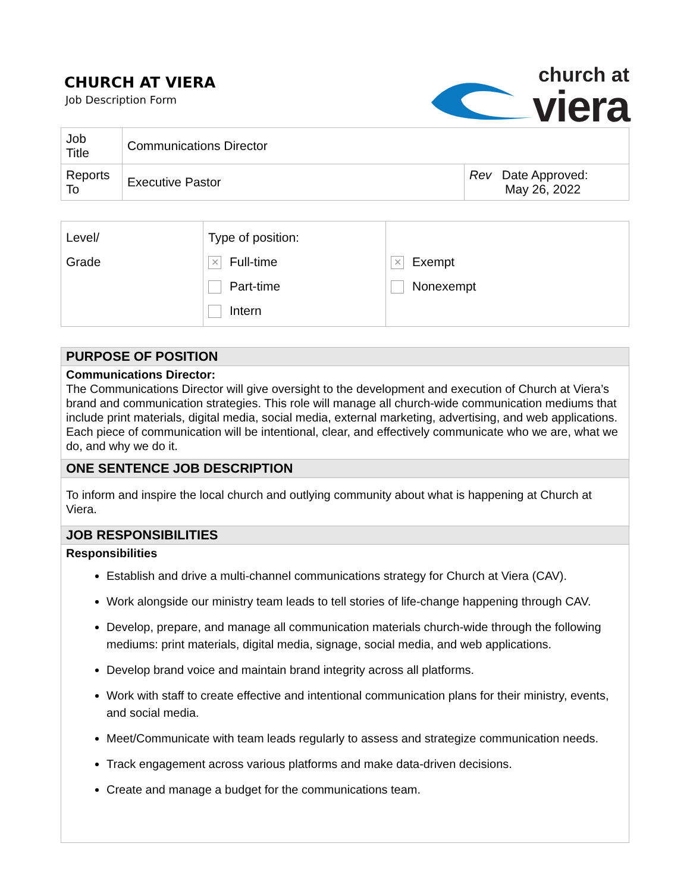CHURCH AT VIERA
Job Description Form
church at
viera
| Job Title | Communications Director | |
| Reports To | Executive Pastor | Rev Date Approved: May 26, 2022 |
| Level/ Grade | Type of position: ✕ Full-time Part-time Intern | ✕ Exempt Nonexempt |
PURPOSE OF POSITION
Communications Director:
The Communications Director will give oversight to the development and execution of Church at Viera’s brand and communication strategies. This role will manage all church-wide communication mediums that include print materials, digital media, social media, external marketing, advertising, and web applications. Each piece of communication will be intentional, clear, and effectively communicate who we are, what we do, and why we do it.
ONE SENTENCE JOB DESCRIPTION
To inform and inspire the local church and outlying community about what is happening at Church at Viera.
JOB RESPONSIBILITIES
Responsibilities
Establish and drive a multi-channel communications strategy for Church at Viera (CAV).
Work alongside our ministry team leads to tell stories of life-change happening through CAV.
Develop, prepare, and manage all communication materials church-wide through the following mediums: print materials, digital media, signage, social media, and web applications.
Develop brand voice and maintain brand integrity across all platforms.
Work with staff to create effective and intentional communication plans for their ministry, events, and social media.
Meet/Communicate with team leads regularly to assess and strategize communication needs.
Track engagement across various platforms and make data-driven decisions.
Create and manage a budget for the communications team.